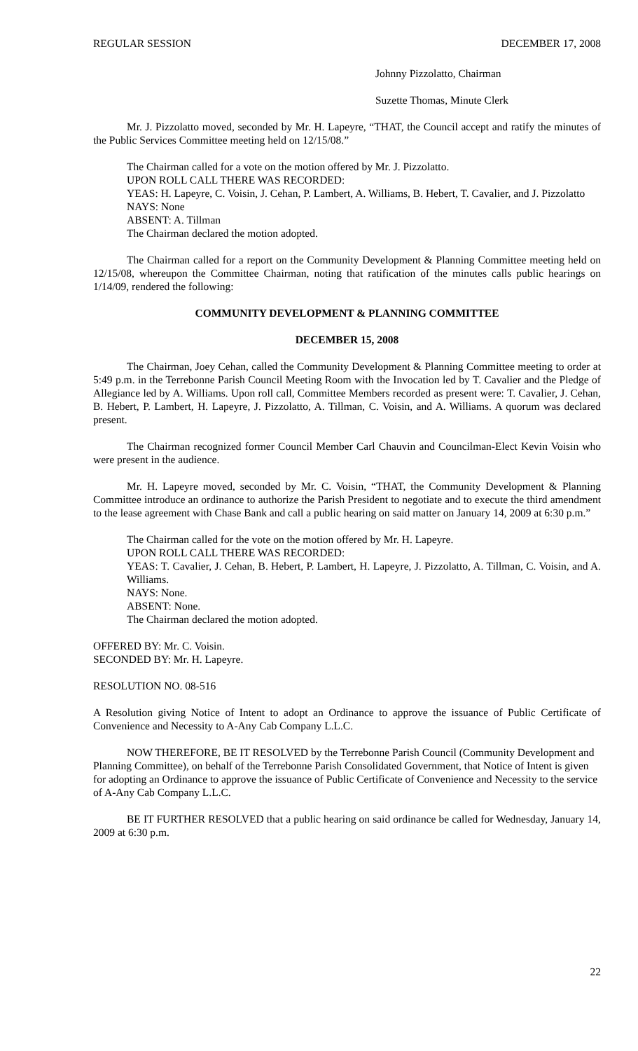REGULAR SESSION DECEMBER 17, 2008
Johnny Pizzolatto, Chairman
Suzette Thomas, Minute Clerk
Mr. J. Pizzolatto moved, seconded by Mr. H. Lapeyre, “THAT, the Council accept and ratify the minutes of the Public Services Committee meeting held on 12/15/08.”
The Chairman called for a vote on the motion offered by Mr. J. Pizzolatto.
UPON ROLL CALL THERE WAS RECORDED:
YEAS: H. Lapeyre, C. Voisin, J. Cehan, P. Lambert, A. Williams, B. Hebert, T. Cavalier, and J. Pizzolatto
NAYS: None
ABSENT: A. Tillman
The Chairman declared the motion adopted.
The Chairman called for a report on the Community Development & Planning Committee meeting held on 12/15/08, whereupon the Committee Chairman, noting that ratification of the minutes calls public hearings on 1/14/09, rendered the following:
COMMUNITY DEVELOPMENT & PLANNING COMMITTEE
DECEMBER 15, 2008
The Chairman, Joey Cehan, called the Community Development & Planning Committee meeting to order at 5:49 p.m. in the Terrebonne Parish Council Meeting Room with the Invocation led by T. Cavalier and the Pledge of Allegiance led by A. Williams. Upon roll call, Committee Members recorded as present were: T. Cavalier, J. Cehan, B. Hebert, P. Lambert, H. Lapeyre, J. Pizzolatto, A. Tillman, C. Voisin, and A. Williams. A quorum was declared present.
The Chairman recognized former Council Member Carl Chauvin and Councilman-Elect Kevin Voisin who were present in the audience.
Mr. H. Lapeyre moved, seconded by Mr. C. Voisin, “THAT, the Community Development & Planning Committee introduce an ordinance to authorize the Parish President to negotiate and to execute the third amendment to the lease agreement with Chase Bank and call a public hearing on said matter on January 14, 2009 at 6:30 p.m.”
The Chairman called for the vote on the motion offered by Mr. H. Lapeyre.
UPON ROLL CALL THERE WAS RECORDED:
YEAS: T. Cavalier, J. Cehan, B. Hebert, P. Lambert, H. Lapeyre, J. Pizzolatto, A. Tillman, C. Voisin, and A. Williams.
NAYS: None.
ABSENT: None.
The Chairman declared the motion adopted.
OFFERED BY: Mr. C. Voisin.
SECONDED BY: Mr. H. Lapeyre.
RESOLUTION NO. 08-516
A Resolution giving Notice of Intent to adopt an Ordinance to approve the issuance of Public Certificate of Convenience and Necessity to A-Any Cab Company L.L.C.
NOW THEREFORE, BE IT RESOLVED by the Terrebonne Parish Council (Community Development and Planning Committee), on behalf of the Terrebonne Parish Consolidated Government, that Notice of Intent is given for adopting an Ordinance to approve the issuance of Public Certificate of Convenience and Necessity to the service of A-Any Cab Company L.L.C.
BE IT FURTHER RESOLVED that a public hearing on said ordinance be called for Wednesday, January 14, 2009 at 6:30 p.m.
22